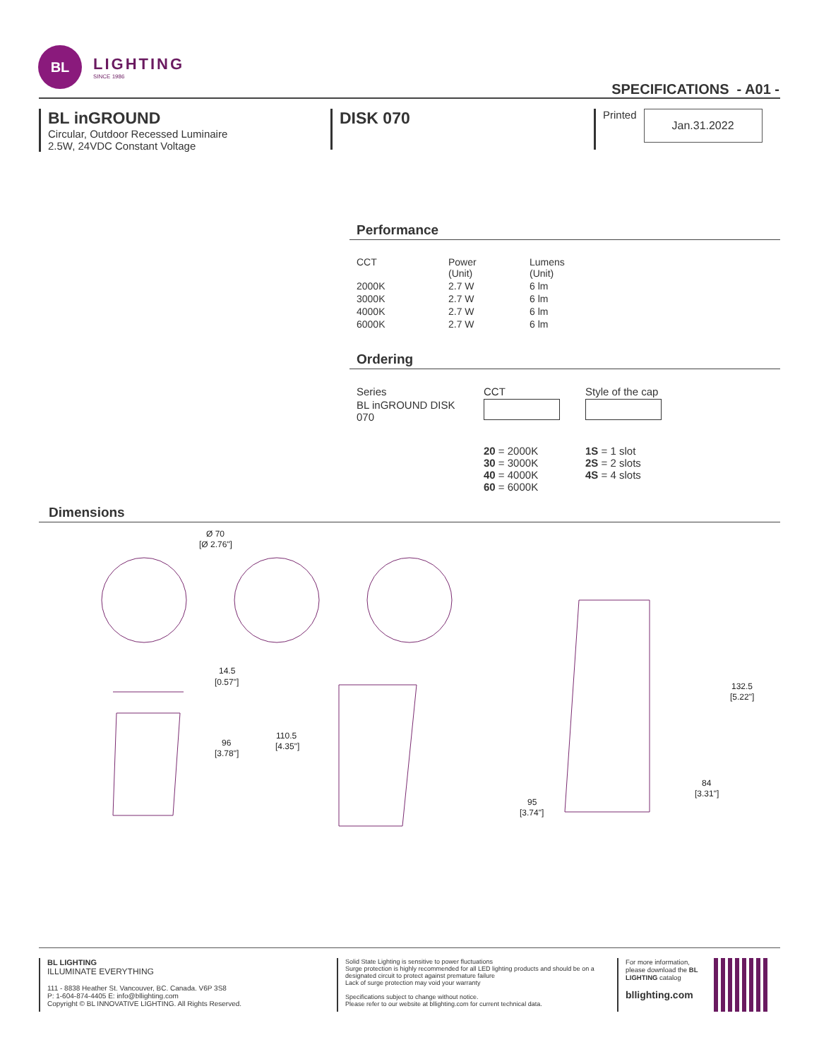BL
LIGHTING
SINCE 1986
SPECIFICATIONS - A01 -
BL inGROUND
Circular, Outdoor Recessed Luminaire
2.5W, 24VDC Constant Voltage
DISK 070
Printed
Jan.31.2022
Performance
| CCT | Power (Unit) | Lumens (Unit) |
| --- | --- | --- |
| 2000K | 2.7 W | 6 lm |
| 3000K | 2.7 W | 6 lm |
| 4000K | 2.7 W | 6 lm |
| 6000K | 2.7 W | 6 lm |
Ordering
| Series | CCT | Style of the cap |
| --- | --- | --- |
| BL inGROUND DISK 070 | | |
| | 20 = 2000K 30 = 3000K 40 = 4000K 60 = 6000K | 1S = 1 slot 2S = 2 slots 4S = 4 slots |
Dimensions
Ø 70
[Ø 2.76"]
14.5
[0.57"]
96
[3.78"]
110.5
[4.35"]
132.5
[5.22"]
84
[3.31"]
95
[3.74"]
BL LIGHTING
ILLUMINATE EVERYTHING
111 - 8838 Heather St. Vancouver, BC. Canada. V6P 3S8
P: 1-604-874-4405 E: info@bllighting.com
Copyright © BL INNOVATIVE LIGHTING. All Rights Reserved.
Solid State Lighting is sensitive to power fluctuations
Surge protection is highly recommended for all LED lighting products and should be on a designated circuit to protect against premature failure
Lack of surge protection may void your warranty
Specifications subject to change without notice.
Please refer to our website at bllighting.com for current technical data.
For more information, please download the BL LIGHTING catalog
bllighting.com